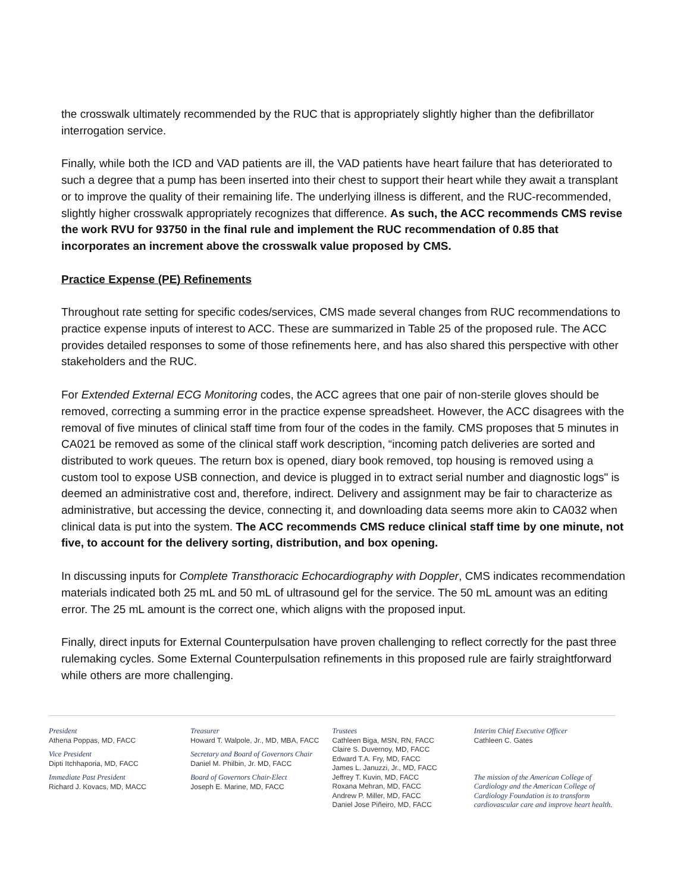the crosswalk ultimately recommended by the RUC that is appropriately slightly higher than the defibrillator interrogation service.
Finally, while both the ICD and VAD patients are ill, the VAD patients have heart failure that has deteriorated to such a degree that a pump has been inserted into their chest to support their heart while they await a transplant or to improve the quality of their remaining life. The underlying illness is different, and the RUC-recommended, slightly higher crosswalk appropriately recognizes that difference. As such, the ACC recommends CMS revise the work RVU for 93750 in the final rule and implement the RUC recommendation of 0.85 that incorporates an increment above the crosswalk value proposed by CMS.
Practice Expense (PE) Refinements
Throughout rate setting for specific codes/services, CMS made several changes from RUC recommendations to practice expense inputs of interest to ACC. These are summarized in Table 25 of the proposed rule. The ACC provides detailed responses to some of those refinements here, and has also shared this perspective with other stakeholders and the RUC.
For Extended External ECG Monitoring codes, the ACC agrees that one pair of non-sterile gloves should be removed, correcting a summing error in the practice expense spreadsheet. However, the ACC disagrees with the removal of five minutes of clinical staff time from four of the codes in the family. CMS proposes that 5 minutes in CA021 be removed as some of the clinical staff work description, “incoming patch deliveries are sorted and distributed to work queues. The return box is opened, diary book removed, top housing is removed using a custom tool to expose USB connection, and device is plugged in to extract serial number and diagnostic logs" is deemed an administrative cost and, therefore, indirect. Delivery and assignment may be fair to characterize as administrative, but accessing the device, connecting it, and downloading data seems more akin to CA032 when clinical data is put into the system. The ACC recommends CMS reduce clinical staff time by one minute, not five, to account for the delivery sorting, distribution, and box opening.
In discussing inputs for Complete Transthoracic Echocardiography with Doppler, CMS indicates recommendation materials indicated both 25 mL and 50 mL of ultrasound gel for the service. The 50 mL amount was an editing error. The 25 mL amount is the correct one, which aligns with the proposed input.
Finally, direct inputs for External Counterpulsation have proven challenging to reflect correctly for the past three rulemaking cycles. Some External Counterpulsation refinements in this proposed rule are fairly straightforward while others are more challenging.
President
Athena Poppas, MD, FACC
Vice President
Dipti Itchhaporia, MD, FACC
Immediate Past President
Richard J. Kovacs, MD, MACC
Treasurer
Howard T. Walpole, Jr., MD, MBA, FACC
Secretary and Board of Governors Chair
Daniel M. Philbin, Jr. MD, FACC
Board of Governors Chair-Elect
Joseph E. Marine, MD, FACC
Trustees
Cathleen Biga, MSN, RN, FACC
Claire S. Duvernoy, MD, FACC
Edward T.A. Fry, MD, FACC
James L. Januzzi, Jr., MD, FACC
Jeffrey T. Kuvin, MD, FACC
Roxana Mehran, MD, FACC
Andrew P. Miller, MD, FACC
Daniel Jose Piñeiro, MD, FACC
Interim Chief Executive Officer
Cathleen C. Gates
The mission of the American College of Cardiology and the American College of Cardiology Foundation is to transform cardiovascular care and improve heart health.